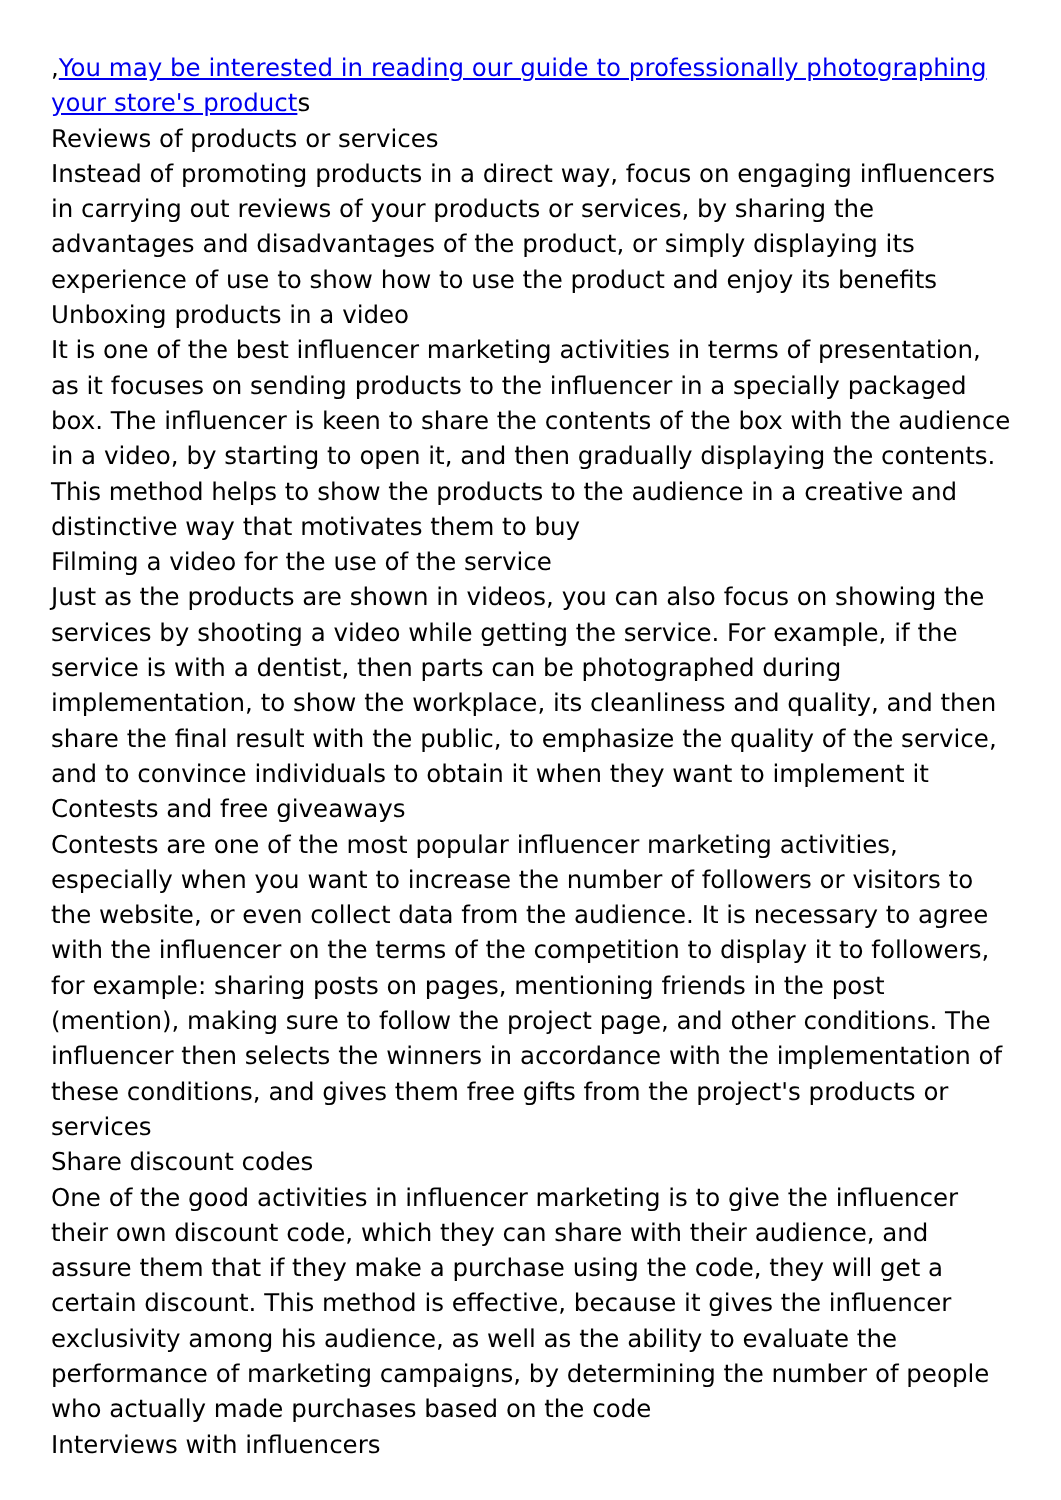,You may be interested in reading our guide to professionally photographing your store's products
Reviews of products or services
Instead of promoting products in a direct way, focus on engaging influencers in carrying out reviews of your products or services, by sharing the advantages and disadvantages of the product, or simply displaying its experience of use to show how to use the product and enjoy its benefits
Unboxing products in a video
It is one of the best influencer marketing activities in terms of presentation, as it focuses on sending products to the influencer in a specially packaged box. The influencer is keen to share the contents of the box with the audience in a video, by starting to open it, and then gradually displaying the contents. This method helps to show the products to the audience in a creative and distinctive way that motivates them to buy
Filming a video for the use of the service
Just as the products are shown in videos, you can also focus on showing the services by shooting a video while getting the service. For example, if the service is with a dentist, then parts can be photographed during implementation, to show the workplace, its cleanliness and quality, and then share the final result with the public, to emphasize the quality of the service, and to convince individuals to obtain it when they want to implement it
Contests and free giveaways
Contests are one of the most popular influencer marketing activities, especially when you want to increase the number of followers or visitors to the website, or even collect data from the audience. It is necessary to agree with the influencer on the terms of the competition to display it to followers, for example: sharing posts on pages, mentioning friends in the post (mention), making sure to follow the project page, and other conditions. The influencer then selects the winners in accordance with the implementation of these conditions, and gives them free gifts from the project's products or services
Share discount codes
One of the good activities in influencer marketing is to give the influencer their own discount code, which they can share with their audience, and assure them that if they make a purchase using the code, they will get a certain discount. This method is effective, because it gives the influencer exclusivity among his audience, as well as the ability to evaluate the performance of marketing campaigns, by determining the number of people who actually made purchases based on the code
Interviews with influencers